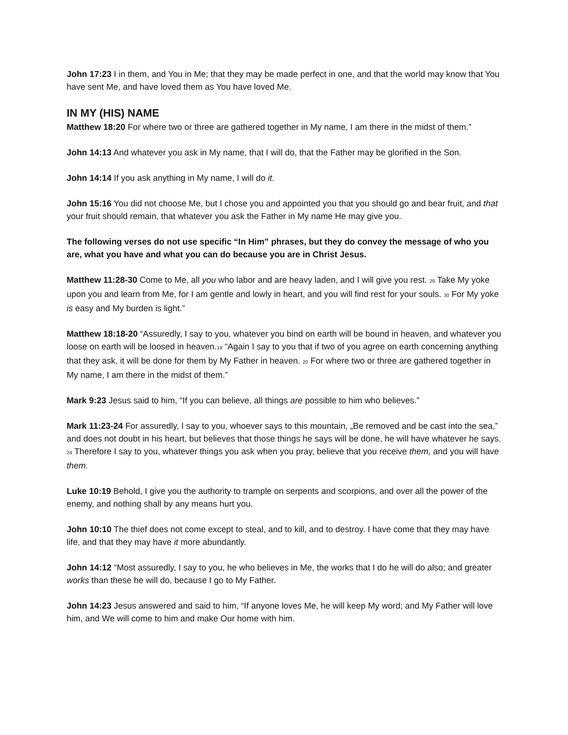John 17:23 I in them, and You in Me; that they may be made perfect in one, and that the world may know that You have sent Me, and have loved them as You have loved Me.
IN MY (HIS) NAME
Matthew 18:20 For where two or three are gathered together in My name, I am there in the midst of them.”
John 14:13 And whatever you ask in My name, that I will do, that the Father may be glorified in the Son.
John 14:14 If you ask anything in My name, I will do it.
John 15:16 You did not choose Me, but I chose you and appointed you that you should go and bear fruit, and that your fruit should remain, that whatever you ask the Father in My name He may give you.
The following verses do not use specific “In Him” phrases, but they do convey the message of who you are, what you have and what you can do because you are in Christ Jesus.
Matthew 11:28-30 Come to Me, all you who labor and are heavy laden, and I will give you rest. <sub>29</sub> Take My yoke upon you and learn from Me, for I am gentle and lowly in heart, and you will find rest for your souls. <sub>30</sub> For My yoke is easy and My burden is light.”
Matthew 18:18-20 “Assuredly, I say to you, whatever you bind on earth will be bound in heaven, and whatever you loose on earth will be loosed in heaven.<sub>19</sub> “Again I say to you that if two of you agree on earth concerning anything that they ask, it will be done for them by My Father in heaven. <sub>20</sub> For where two or three are gathered together in My name, I am there in the midst of them.”
Mark 9:23 Jesus said to him, “If you can believe, all things are possible to him who believes.”
Mark 11:23-24 For assuredly, I say to you, whoever says to this mountain, „Be removed and be cast into the sea,‟ and does not doubt in his heart, but believes that those things he says will be done, he will have whatever he says. <sub>24</sub> Therefore I say to you, whatever things you ask when you pray, believe that you receive them, and you will have them.
Luke 10:19 Behold, I give you the authority to trample on serpents and scorpions, and over all the power of the enemy, and nothing shall by any means hurt you.
John 10:10 The thief does not come except to steal, and to kill, and to destroy. I have come that they may have life, and that they may have it more abundantly.
John 14:12 “Most assuredly, I say to you, he who believes in Me, the works that I do he will do also; and greater works than these he will do, because I go to My Father.
John 14:23 Jesus answered and said to him, “If anyone loves Me, he will keep My word; and My Father will love him, and We will come to him and make Our home with him.